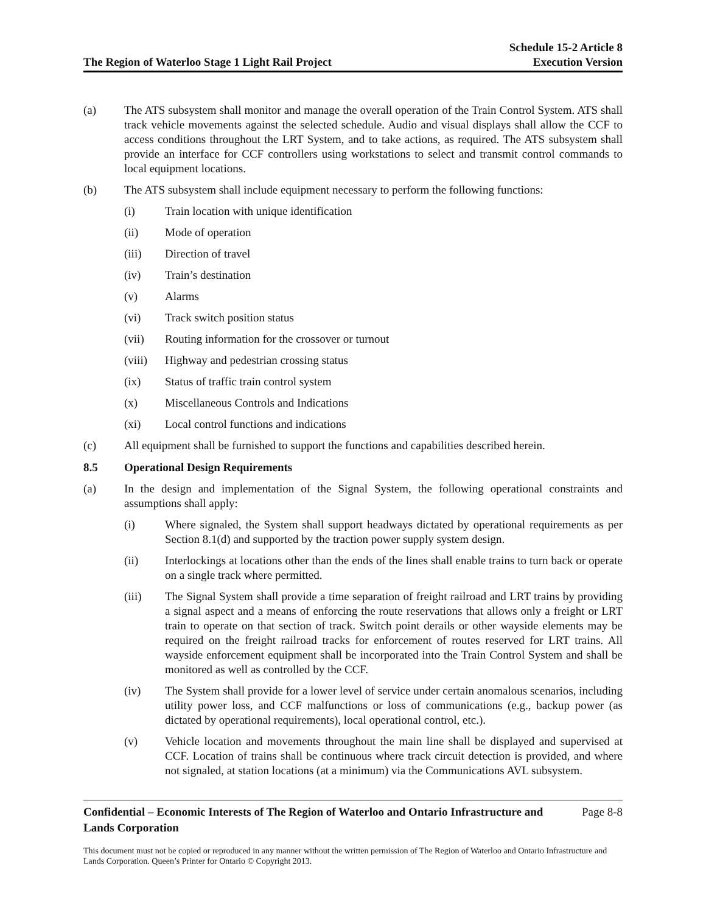The Region of Waterloo Stage 1 Light Rail Project
Schedule 15-2 Article 8
Execution Version
(a) The ATS subsystem shall monitor and manage the overall operation of the Train Control System. ATS shall track vehicle movements against the selected schedule. Audio and visual displays shall allow the CCF to access conditions throughout the LRT System, and to take actions, as required. The ATS subsystem shall provide an interface for CCF controllers using workstations to select and transmit control commands to local equipment locations.
(b) The ATS subsystem shall include equipment necessary to perform the following functions:
(i) Train location with unique identification
(ii) Mode of operation
(iii) Direction of travel
(iv) Train’s destination
(v) Alarms
(vi) Track switch position status
(vii) Routing information for the crossover or turnout
(viii)
Highway and pedestrian crossing status
(ix) Status of traffic train control system
(x) Miscellaneous Controls and Indications
(xi) Local control functions and indications
(c) All equipment shall be furnished to support the functions and capabilities described herein.
8.5 Operational Design Requirements
(a) In the design and implementation of the Signal System, the following operational constraints and assumptions shall apply:
(i) Where signaled, the System shall support headways dictated by operational requirements as per Section 8.1(d) and supported by the traction power supply system design.
(ii) Interlockings at locations other than the ends of the lines shall enable trains to turn back or operate on a single track where permitted.
(iii) The Signal System shall provide a time separation of freight railroad and LRT trains by providing a signal aspect and a means of enforcing the route reservations that allows only a freight or LRT train to operate on that section of track. Switch point derails or other wayside elements may be required on the freight railroad tracks for enforcement of routes reserved for LRT trains. All wayside enforcement equipment shall be incorporated into the Train Control System and shall be monitored as well as controlled by the CCF.
(iv) The System shall provide for a lower level of service under certain anomalous scenarios, including utility power loss, and CCF malfunctions or loss of communications (e.g., backup power (as dictated by operational requirements), local operational control, etc.).
(v) Vehicle location and movements throughout the main line shall be displayed and supervised at CCF. Location of trains shall be continuous where track circuit detection is provided, and where not signaled, at station locations (at a minimum) via the Communications AVL subsystem.
Confidential – Economic Interests of The Region of Waterloo and Ontario Infrastructure and Lands Corporation
Page 8-8
This document must not be copied or reproduced in any manner without the written permission of The Region of Waterloo and Ontario Infrastructure and Lands Corporation. Queen’s Printer for Ontario © Copyright 2013.